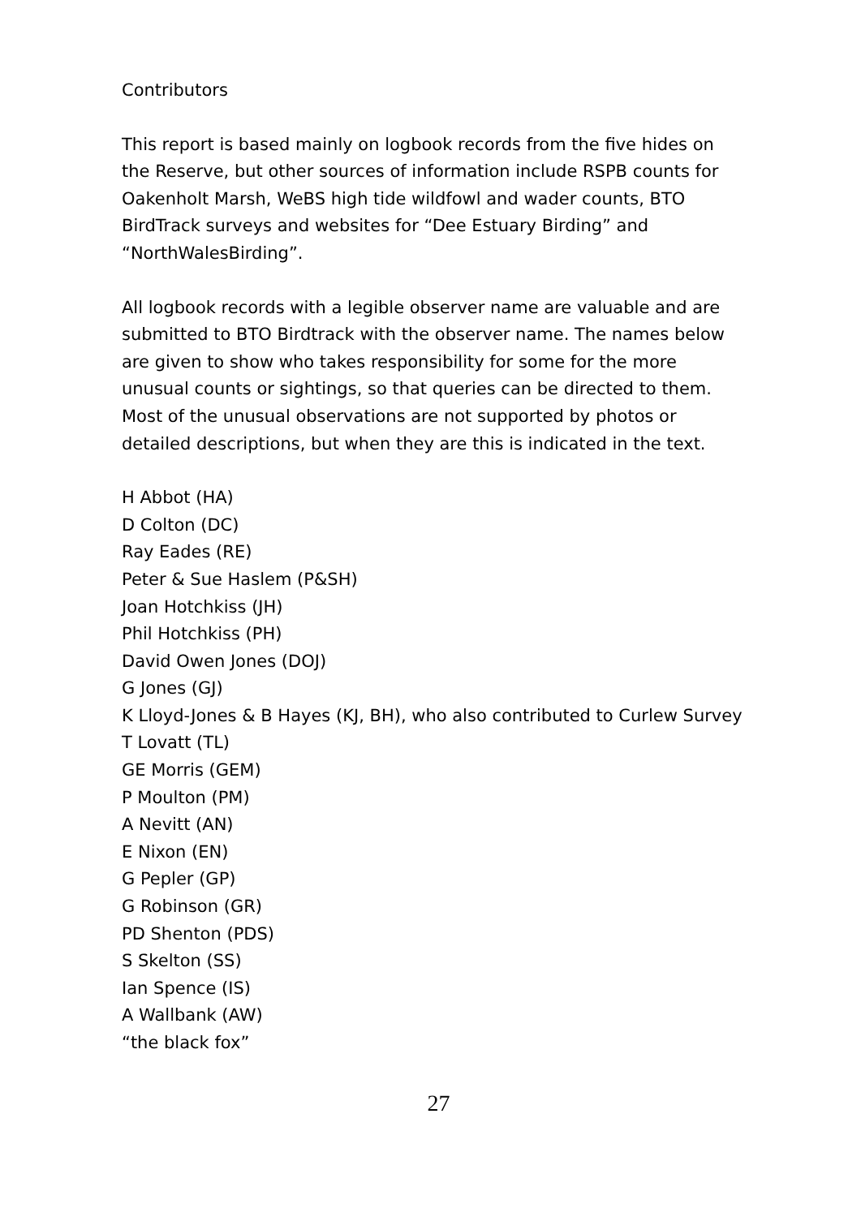Contributors
This report is based mainly on logbook records from the five hides on
the Reserve, but other sources of information include RSPB counts for
Oakenholt Marsh, WeBS high tide wildfowl and wader counts, BTO
BirdTrack surveys and websites for “Dee Estuary Birding” and
“NorthWalesBirding”.
All logbook records with a legible observer name are valuable and are
submitted to BTO Birdtrack with the observer name. The names below
are given to show who takes responsibility for some for the more
unusual counts or sightings, so that queries can be directed to them.
Most of the unusual observations are not supported by photos or
detailed descriptions, but when they are this is indicated in the text.
H Abbot (HA)
D Colton (DC)
Ray Eades (RE)
Peter & Sue Haslem (P&SH)
Joan Hotchkiss (JH)
Phil Hotchkiss (PH)
David Owen Jones (DOJ)
G Jones (GJ)
K Lloyd-Jones & B Hayes (KJ, BH), who also contributed to Curlew Survey
T Lovatt (TL)
GE Morris (GEM)
P Moulton (PM)
A Nevitt (AN)
E Nixon (EN)
G Pepler (GP)
G Robinson (GR)
PD Shenton (PDS)
S Skelton (SS)
Ian Spence (IS)
A Wallbank (AW)
“the black fox”
27